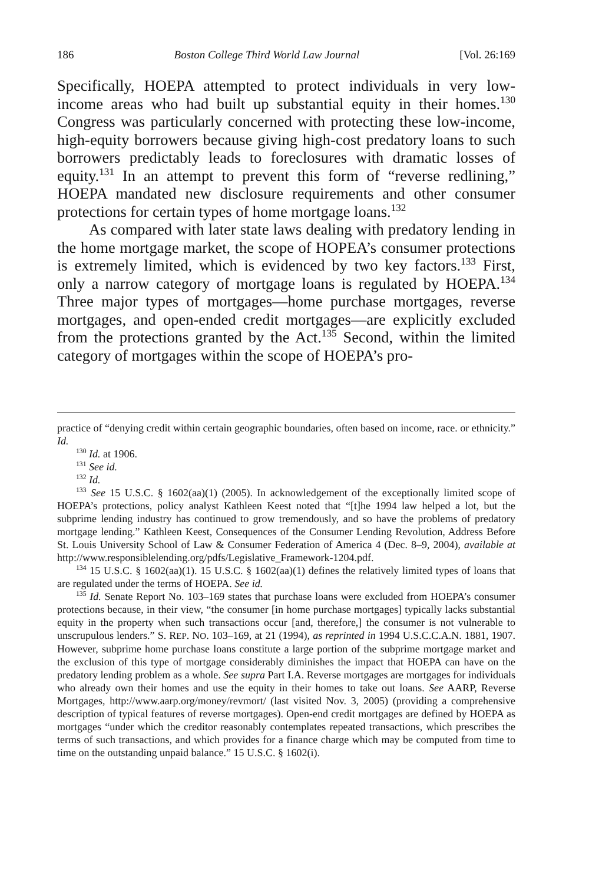186 Boston College Third World Law Journal [Vol. 26:169
Specifically, HOEPA attempted to protect individuals in very low-income areas who had built up substantial equity in their homes.<sup>130</sup> Congress was particularly concerned with protecting these low-income, high-equity borrowers because giving high-cost predatory loans to such borrowers predictably leads to foreclosures with dramatic losses of equity.<sup>131</sup> In an attempt to prevent this form of “reverse redlining,” HOEPA mandated new disclosure requirements and other consumer protections for certain types of home mortgage loans.<sup>132</sup>
As compared with later state laws dealing with predatory lending in the home mortgage market, the scope of HOPEA’s consumer protections is extremely limited, which is evidenced by two key factors.<sup>133</sup> First, only a narrow category of mortgage loans is regulated by HOEPA.<sup>134</sup> Three major types of mortgages—home purchase mortgages, reverse mortgages, and open-ended credit mortgages—are explicitly excluded from the protections granted by the Act.<sup>135</sup> Second, within the limited category of mortgages within the scope of HOEPA’s pro-
practice of “denying credit within certain geographic boundaries, often based on income, race. or ethnicity.” Id.
<sup>130</sup> Id. at 1906.
<sup>131</sup> See id.
<sup>132</sup> Id.
<sup>133</sup> See 15 U.S.C. § 1602(aa)(1) (2005). In acknowledgement of the exceptionally limited scope of HOEPA’s protections, policy analyst Kathleen Keest noted that “[t]he 1994 law helped a lot, but the subprime lending industry has continued to grow tremendously, and so have the problems of predatory mortgage lending.” Kathleen Keest, Consequences of the Consumer Lending Revolution, Address Before St. Louis University School of Law & Consumer Federation of America 4 (Dec. 8–9, 2004), available at http://www.responsiblelending.org/pdfs/Legislative_Framework-1204.pdf.
<sup>134</sup> 15 U.S.C. § 1602(aa)(1). 15 U.S.C. § 1602(aa)(1) defines the relatively limited types of loans that are regulated under the terms of HOEPA. See id.
<sup>135</sup> Id. Senate Report No. 103–169 states that purchase loans were excluded from HOEPA’s consumer protections because, in their view, “the consumer [in home purchase mortgages] typically lacks substantial equity in the property when such transactions occur [and, therefore,] the consumer is not vulnerable to unscrupulous lenders.” S. REP. NO. 103–169, at 21 (1994), as reprinted in 1994 U.S.C.C.A.N. 1881, 1907. However, subprime home purchase loans constitute a large portion of the subprime mortgage market and the exclusion of this type of mortgage considerably diminishes the impact that HOEPA can have on the predatory lending problem as a whole. See supra Part I.A. Reverse mortgages are mortgages for individuals who already own their homes and use the equity in their homes to take out loans. See AARP, Reverse Mortgages, http://www.aarp.org/money/revmort/ (last visited Nov. 3, 2005) (providing a comprehensive description of typical features of reverse mortgages). Open-end credit mortgages are defined by HOEPA as mortgages “under which the creditor reasonably contemplates repeated transactions, which prescribes the terms of such transactions, and which provides for a finance charge which may be computed from time to time on the outstanding unpaid balance.” 15 U.S.C. § 1602(i).